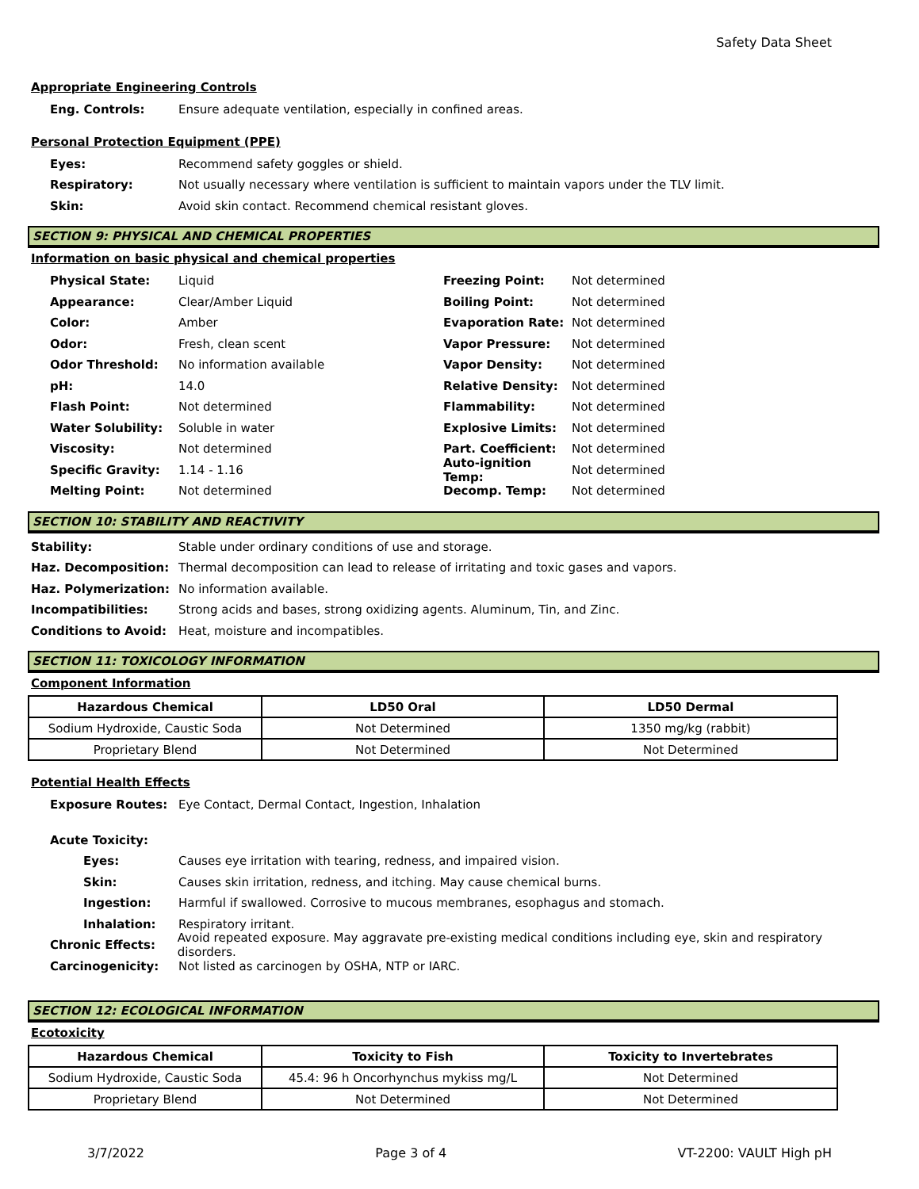Safety Data Sheet
Appropriate Engineering Controls
Eng. Controls:
Ensure adequate ventilation, especially in confined areas.
Personal Protection Equipment (PPE)
Eyes:
Recommend safety goggles or shield.
Respiratory:
Not usually necessary where ventilation is sufficient to maintain vapors under the TLV limit.
Skin:
Avoid skin contact. Recommend chemical resistant gloves.
SECTION 9: PHYSICAL AND CHEMICAL PROPERTIES
Information on basic physical and chemical properties
Physical State: Liquid
Appearance: Clear/Amber Liquid
Color: Amber
Odor: Fresh, clean scent
Odor Threshold: No information available
pH: 14.0
Flash Point: Not determined
Water Solubility: Soluble in water
Viscosity: Not determined
Specific Gravity: 1.14 - 1.16
Melting Point: Not determined
Freezing Point: Not determined
Boiling Point: Not determined
Evaporation Rate: Not determined
Vapor Pressure: Not determined
Vapor Density: Not determined
Relative Density: Not determined
Flammability: Not determined
Explosive Limits: Not determined
Part. Coefficient: Not determined
Auto-ignition Temp:
Not determined
Decomp. Temp: Not determined
SECTION 10: STABILITY AND REACTIVITY
Stability:
Stable under ordinary conditions of use and storage.
Haz. Decomposition:
Thermal decomposition can lead to release of irritating and toxic gases and vapors.
Haz. Polymerization: No information available.
Incompatibilities:
Strong acids and bases, strong oxidizing agents. Aluminum, Tin, and Zinc.
Conditions to Avoid:
Heat, moisture and incompatibles.
SECTION 11: TOXICOLOGY INFORMATION
Component Information
| Hazardous Chemical | LD50 Oral | LD50 Dermal |
| --- | --- | --- |
| Sodium Hydroxide, Caustic Soda | Not Determined | 1350 mg/kg (rabbit) |
| Proprietary Blend | Not Determined | Not Determined |
Potential Health Effects
Exposure Routes:
Eye Contact, Dermal Contact, Ingestion, Inhalation
Acute Toxicity:
Eyes:
Causes eye irritation with tearing, redness, and impaired vision.
Skin:
Causes skin irritation, redness, and itching. May cause chemical burns.
Ingestion:
Harmful if swallowed. Corrosive to mucous membranes, esophagus and stomach.
Inhalation: Respiratory irritant.
Chronic Effects:
Avoid repeated exposure. May aggravate pre-existing medical conditions including eye, skin and respiratory disorders.
Carcinogenicity:
Not listed as carcinogen by OSHA, NTP or IARC.
SECTION 12: ECOLOGICAL INFORMATION
Ecotoxicity
| Hazardous Chemical | Toxicity to Fish | Toxicity to Invertebrates |
| --- | --- | --- |
| Sodium Hydroxide, Caustic Soda | 45.4: 96 h Oncorhynchus mykiss mg/L | Not Determined |
| Proprietary Blend | Not Determined | Not Determined |
3/7/2022 Page 3 of 4 VT-2200: VAULT High pH